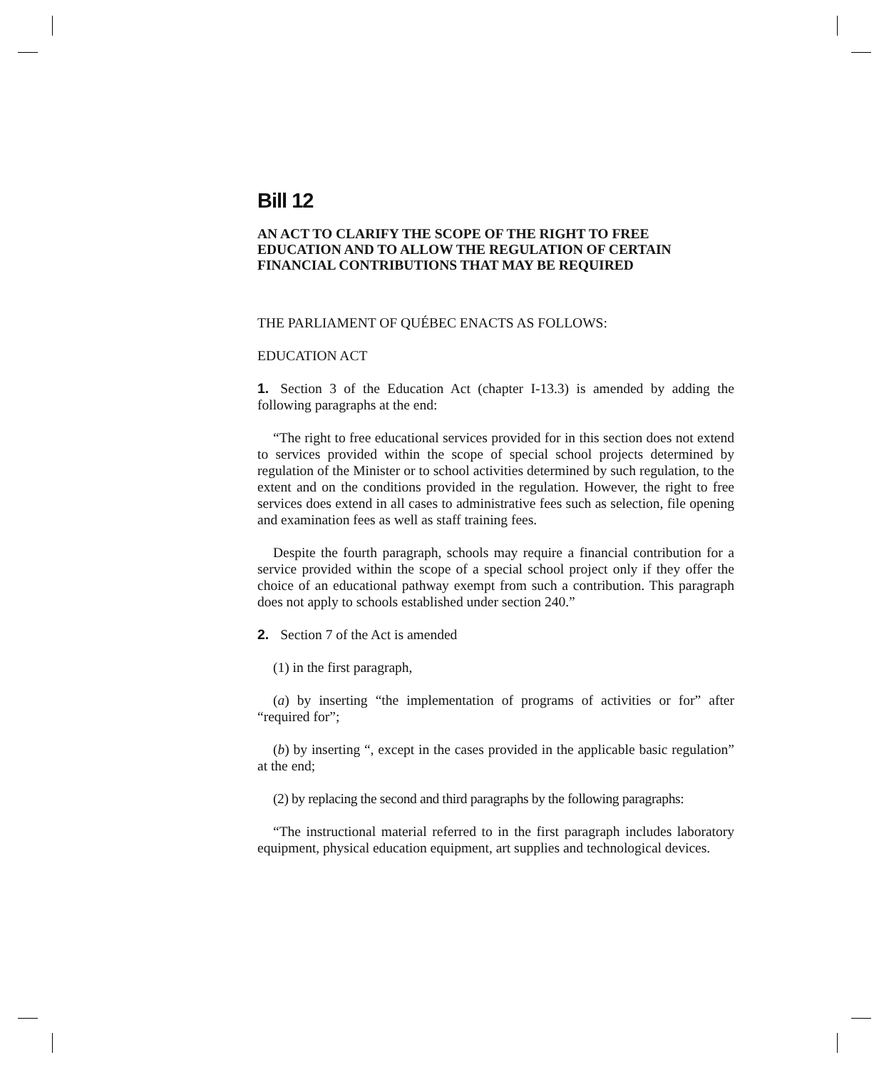Bill 12
AN ACT TO CLARIFY THE SCOPE OF THE RIGHT TO FREE EDUCATION AND TO ALLOW THE REGULATION OF CERTAIN FINANCIAL CONTRIBUTIONS THAT MAY BE REQUIRED
THE PARLIAMENT OF QUÉBEC ENACTS AS FOLLOWS:
EDUCATION ACT
1. Section 3 of the Education Act (chapter I-13.3) is amended by adding the following paragraphs at the end:
“The right to free educational services provided for in this section does not extend to services provided within the scope of special school projects determined by regulation of the Minister or to school activities determined by such regulation, to the extent and on the conditions provided in the regulation. However, the right to free services does extend in all cases to administrative fees such as selection, file opening and examination fees as well as staff training fees.
Despite the fourth paragraph, schools may require a financial contribution for a service provided within the scope of a special school project only if they offer the choice of an educational pathway exempt from such a contribution. This paragraph does not apply to schools established under section 240.”
2. Section 7 of the Act is amended
(1) in the first paragraph,
(a) by inserting “the implementation of programs of activities or for” after “required for”;
(b) by inserting “, except in the cases provided in the applicable basic regulation” at the end;
(2) by replacing the second and third paragraphs by the following paragraphs:
“The instructional material referred to in the first paragraph includes laboratory equipment, physical education equipment, art supplies and technological devices.